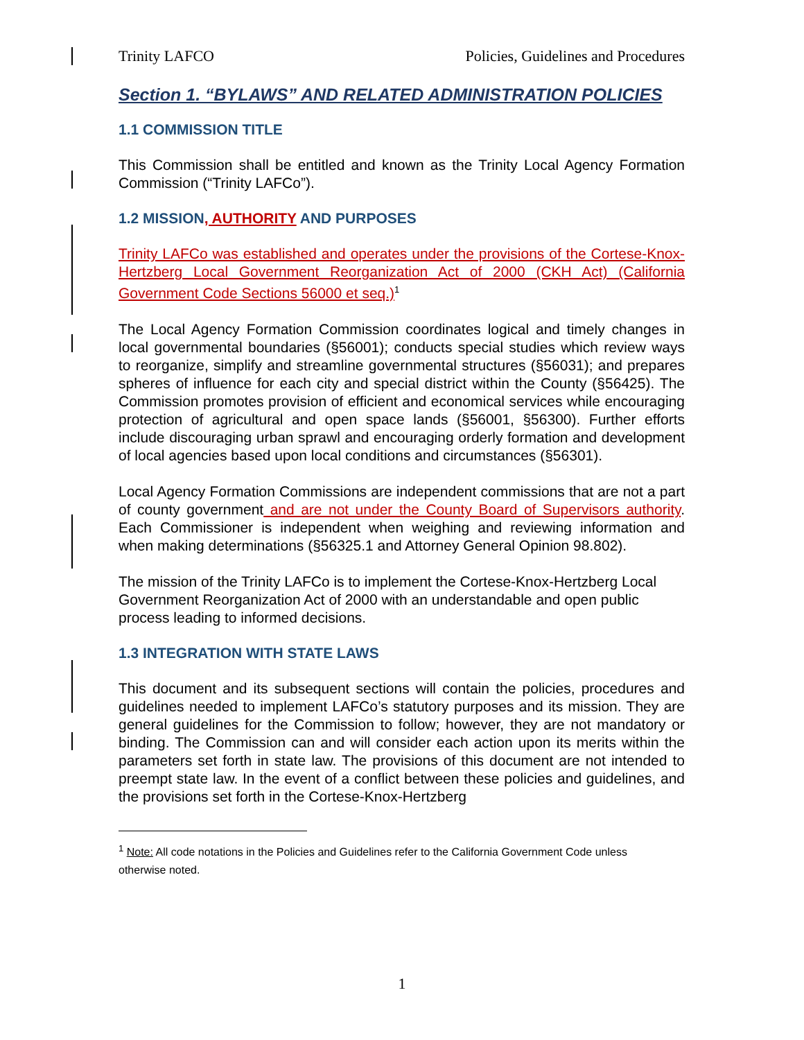Trinity LAFCO Policies, Guidelines and Procedures
Section 1. “BYLAWS” AND RELATED ADMINISTRATION POLICIES
1.1 COMMISSION TITLE
This Commission shall be entitled and known as the Trinity Local Agency Formation Commission (“Trinity LAFCo”).
1.2 MISSION, AUTHORITY AND PURPOSES
Trinity LAFCo was established and operates under the provisions of the Cortese-Knox-Hertzberg Local Government Reorganization Act of 2000 (CKH Act) (California Government Code Sections 56000 et seq.)<sup>1</sup>
The Local Agency Formation Commission coordinates logical and timely changes in local governmental boundaries (§56001); conducts special studies which review ways to reorganize, simplify and streamline governmental structures (§56031); and prepares spheres of influence for each city and special district within the County (§56425). The Commission promotes provision of efficient and economical services while encouraging protection of agricultural and open space lands (§56001, §56300). Further efforts include discouraging urban sprawl and encouraging orderly formation and development of local agencies based upon local conditions and circumstances (§56301).
Local Agency Formation Commissions are independent commissions that are not a part of county government and are not under the County Board of Supervisors authority. Each Commissioner is independent when weighing and reviewing information and when making determinations (§56325.1 and Attorney General Opinion 98.802).
The mission of the Trinity LAFCo is to implement the Cortese-Knox-Hertzberg Local Government Reorganization Act of 2000 with an understandable and open public process leading to informed decisions.
1.3 INTEGRATION WITH STATE LAWS
This document and its subsequent sections will contain the policies, procedures and guidelines needed to implement LAFCo’s statutory purposes and its mission. They are general guidelines for the Commission to follow; however, they are not mandatory or binding. The Commission can and will consider each action upon its merits within the parameters set forth in state law. The provisions of this document are not intended to preempt state law. In the event of a conflict between these policies and guidelines, and the provisions set forth in the Cortese-Knox-Hertzberg
<sup>1</sup> Note: All code notations in the Policies and Guidelines refer to the California Government Code unless otherwise noted.
1